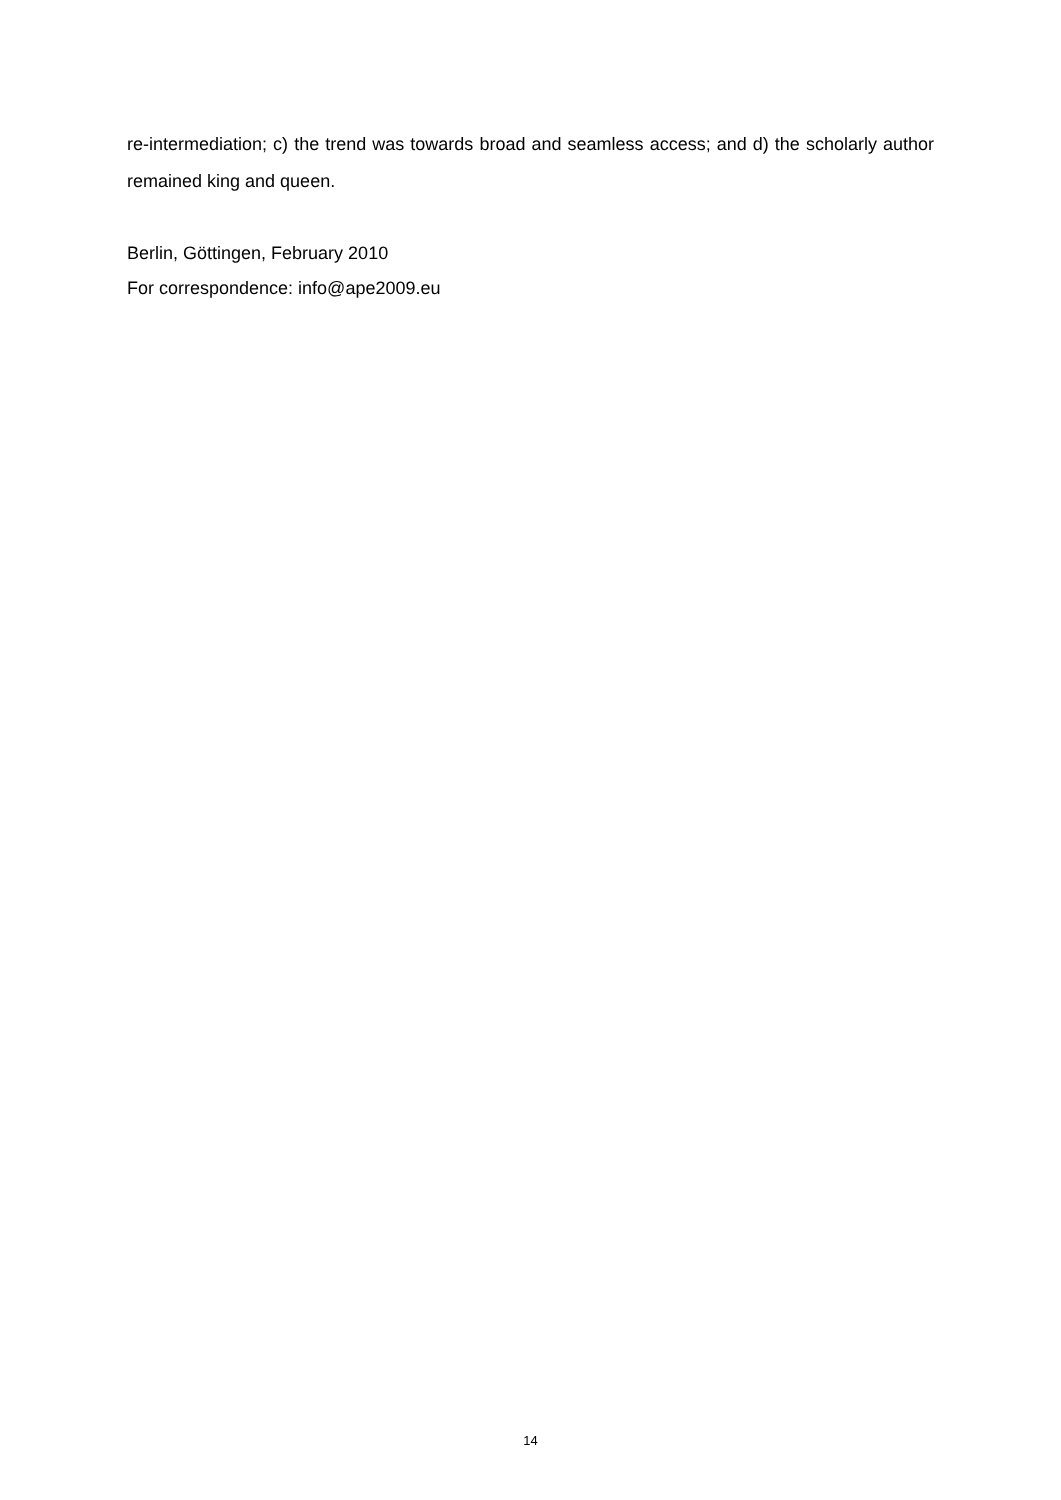re-intermediation; c) the trend was towards broad and seamless access; and d) the scholarly author remained king and queen.
Berlin, Göttingen, February 2010
For correspondence: info@ape2009.eu
14